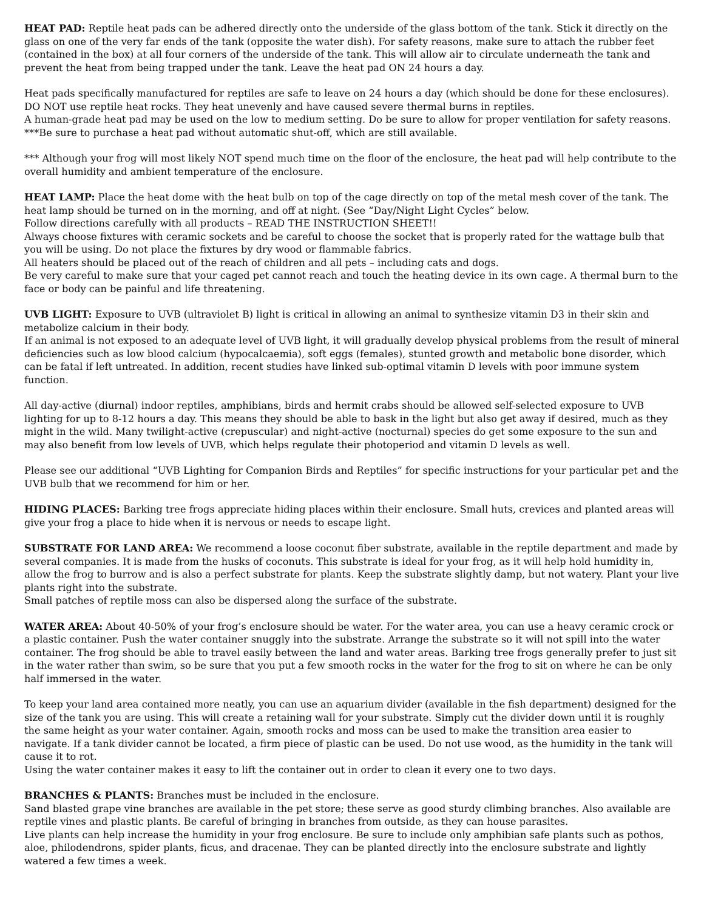HEAT PAD: Reptile heat pads can be adhered directly onto the underside of the glass bottom of the tank. Stick it directly on the glass on one of the very far ends of the tank (opposite the water dish). For safety reasons, make sure to attach the rubber feet (contained in the box) at all four corners of the underside of the tank. This will allow air to circulate underneath the tank and prevent the heat from being trapped under the tank. Leave the heat pad ON 24 hours a day.
Heat pads specifically manufactured for reptiles are safe to leave on 24 hours a day (which should be done for these enclosures). DO NOT use reptile heat rocks. They heat unevenly and have caused severe thermal burns in reptiles.
A human-grade heat pad may be used on the low to medium setting. Do be sure to allow for proper ventilation for safety reasons.
***Be sure to purchase a heat pad without automatic shut-off, which are still available.
*** Although your frog will most likely NOT spend much time on the floor of the enclosure, the heat pad will help contribute to the overall humidity and ambient temperature of the enclosure.
HEAT LAMP: Place the heat dome with the heat bulb on top of the cage directly on top of the metal mesh cover of the tank. The heat lamp should be turned on in the morning, and off at night. (See “Day/Night Light Cycles” below.
Follow directions carefully with all products – READ THE INSTRUCTION SHEET!!
Always choose fixtures with ceramic sockets and be careful to choose the socket that is properly rated for the wattage bulb that you will be using. Do not place the fixtures by dry wood or flammable fabrics.
All heaters should be placed out of the reach of children and all pets – including cats and dogs.
Be very careful to make sure that your caged pet cannot reach and touch the heating device in its own cage. A thermal burn to the face or body can be painful and life threatening.
UVB LIGHT: Exposure to UVB (ultraviolet B) light is critical in allowing an animal to synthesize vitamin D3 in their skin and metabolize calcium in their body.
If an animal is not exposed to an adequate level of UVB light, it will gradually develop physical problems from the result of mineral deficiencies such as low blood calcium (hypocalcaemia), soft eggs (females), stunted growth and metabolic bone disorder, which can be fatal if left untreated. In addition, recent studies have linked sub-optimal vitamin D levels with poor immune system function.
All day-active (diurnal) indoor reptiles, amphibians, birds and hermit crabs should be allowed self-selected exposure to UVB lighting for up to 8-12 hours a day. This means they should be able to bask in the light but also get away if desired, much as they might in the wild. Many twilight-active (crepuscular) and night-active (nocturnal) species do get some exposure to the sun and may also benefit from low levels of UVB, which helps regulate their photoperiod and vitamin D levels as well.
Please see our additional “UVB Lighting for Companion Birds and Reptiles” for specific instructions for your particular pet and the UVB bulb that we recommend for him or her.
HIDING PLACES: Barking tree frogs appreciate hiding places within their enclosure. Small huts, crevices and planted areas will give your frog a place to hide when it is nervous or needs to escape light.
SUBSTRATE FOR LAND AREA: We recommend a loose coconut fiber substrate, available in the reptile department and made by several companies. It is made from the husks of coconuts. This substrate is ideal for your frog, as it will help hold humidity in, allow the frog to burrow and is also a perfect substrate for plants. Keep the substrate slightly damp, but not watery. Plant your live plants right into the substrate.
Small patches of reptile moss can also be dispersed along the surface of the substrate.
WATER AREA: About 40-50% of your frog’s enclosure should be water. For the water area, you can use a heavy ceramic crock or a plastic container. Push the water container snuggly into the substrate. Arrange the substrate so it will not spill into the water container. The frog should be able to travel easily between the land and water areas. Barking tree frogs generally prefer to just sit in the water rather than swim, so be sure that you put a few smooth rocks in the water for the frog to sit on where he can be only half immersed in the water.
To keep your land area contained more neatly, you can use an aquarium divider (available in the fish department) designed for the size of the tank you are using. This will create a retaining wall for your substrate. Simply cut the divider down until it is roughly the same height as your water container. Again, smooth rocks and moss can be used to make the transition area easier to navigate. If a tank divider cannot be located, a firm piece of plastic can be used. Do not use wood, as the humidity in the tank will cause it to rot.
Using the water container makes it easy to lift the container out in order to clean it every one to two days.
BRANCHES & PLANTS: Branches must be included in the enclosure.
Sand blasted grape vine branches are available in the pet store; these serve as good sturdy climbing branches. Also available are reptile vines and plastic plants. Be careful of bringing in branches from outside, as they can house parasites.
Live plants can help increase the humidity in your frog enclosure. Be sure to include only amphibian safe plants such as pothos, aloe, philodendrons, spider plants, ficus, and dracenae. They can be planted directly into the enclosure substrate and lightly watered a few times a week.